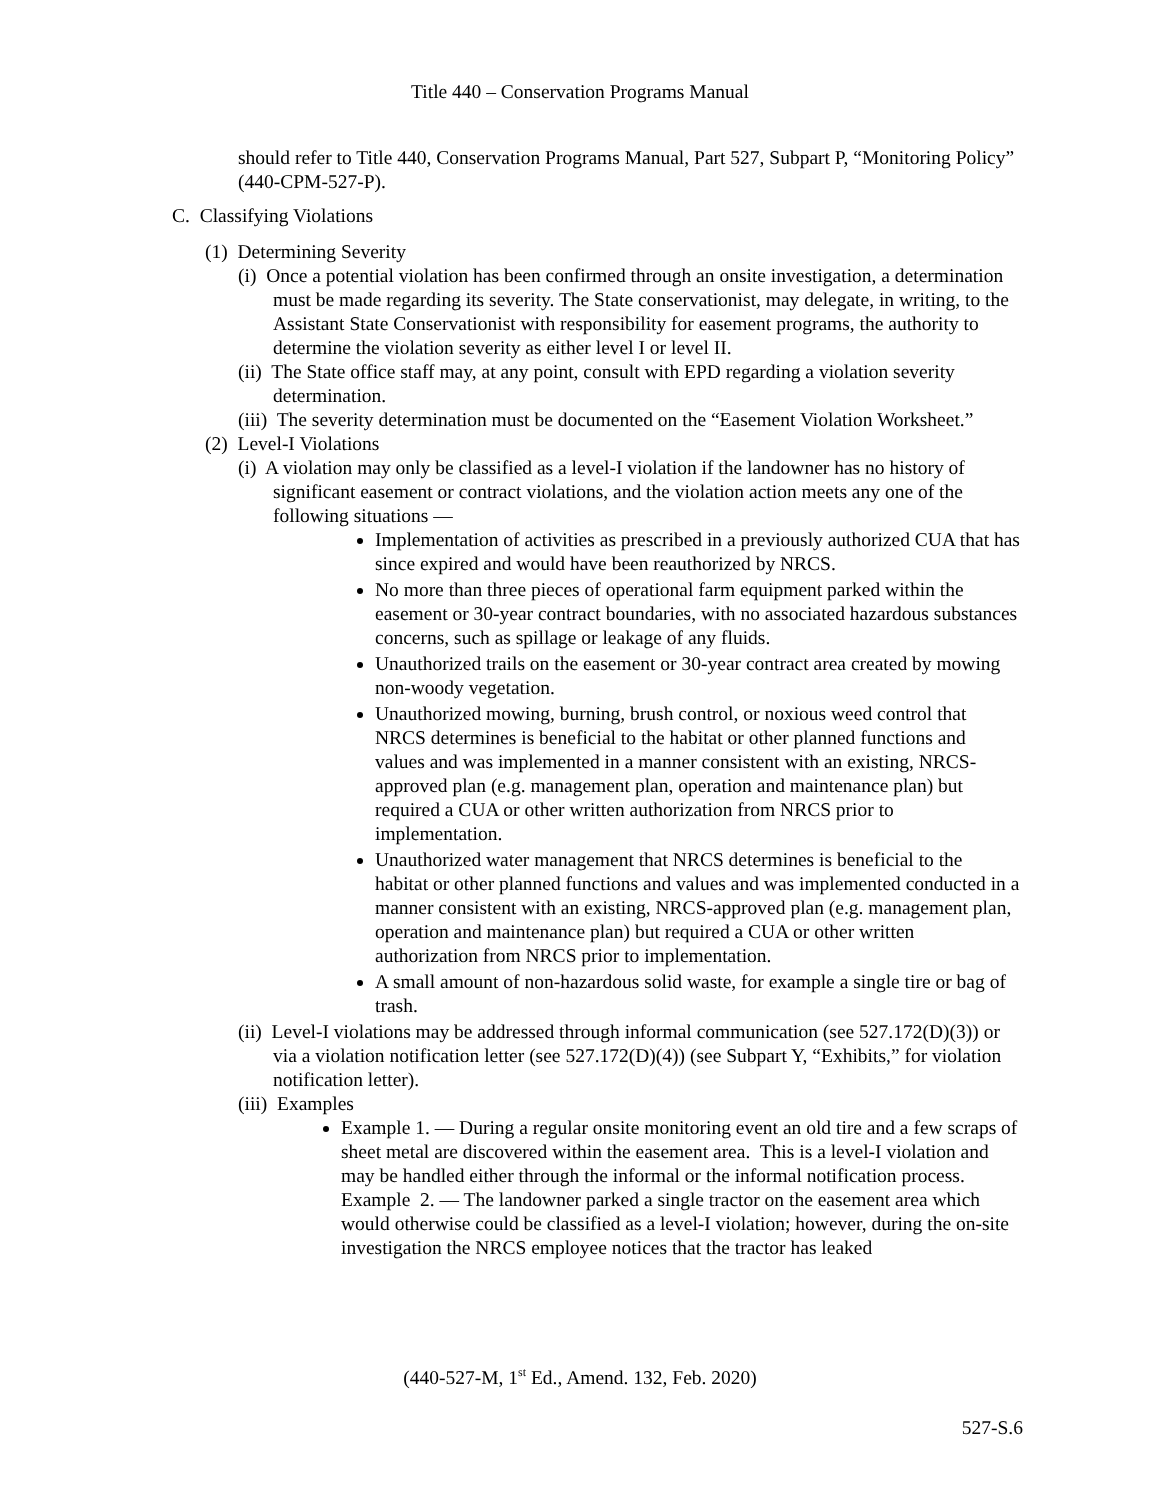Title 440 – Conservation Programs Manual
should refer to Title 440, Conservation Programs Manual, Part 527, Subpart P, “Monitoring Policy” (440-CPM-527-P).
C. Classifying Violations
(1) Determining Severity
(i) Once a potential violation has been confirmed through an onsite investigation, a determination must be made regarding its severity. The State conservationist, may delegate, in writing, to the Assistant State Conservationist with responsibility for easement programs, the authority to determine the violation severity as either level I or level II.
(ii) The State office staff may, at any point, consult with EPD regarding a violation severity determination.
(iii) The severity determination must be documented on the “Easement Violation Worksheet.”
(2) Level-I Violations
(i) A violation may only be classified as a level-I violation if the landowner has no history of significant easement or contract violations, and the violation action meets any one of the following situations —
Implementation of activities as prescribed in a previously authorized CUA that has since expired and would have been reauthorized by NRCS.
No more than three pieces of operational farm equipment parked within the easement or 30-year contract boundaries, with no associated hazardous substances concerns, such as spillage or leakage of any fluids.
Unauthorized trails on the easement or 30-year contract area created by mowing non-woody vegetation.
Unauthorized mowing, burning, brush control, or noxious weed control that NRCS determines is beneficial to the habitat or other planned functions and values and was implemented in a manner consistent with an existing, NRCS-approved plan (e.g. management plan, operation and maintenance plan) but required a CUA or other written authorization from NRCS prior to implementation.
Unauthorized water management that NRCS determines is beneficial to the habitat or other planned functions and values and was implemented conducted in a manner consistent with an existing, NRCS-approved plan (e.g. management plan, operation and maintenance plan) but required a CUA or other written authorization from NRCS prior to implementation.
A small amount of non-hazardous solid waste, for example a single tire or bag of trash.
(ii) Level-I violations may be addressed through informal communication (see 527.172(D)(3)) or via a violation notification letter (see 527.172(D)(4)) (see Subpart Y, “Exhibits,” for violation notification letter).
(iii) Examples
Example 1. — During a regular onsite monitoring event an old tire and a few scraps of sheet metal are discovered within the easement area. This is a level-I violation and may be handled either through the informal or the informal notification process.
Example 2. — The landowner parked a single tractor on the easement area which would otherwise could be classified as a level-I violation; however, during the on-site investigation the NRCS employee notices that the tractor has leaked
(440-527-M, 1<sup>st</sup> Ed., Amend. 132, Feb. 2020)
527-S.6